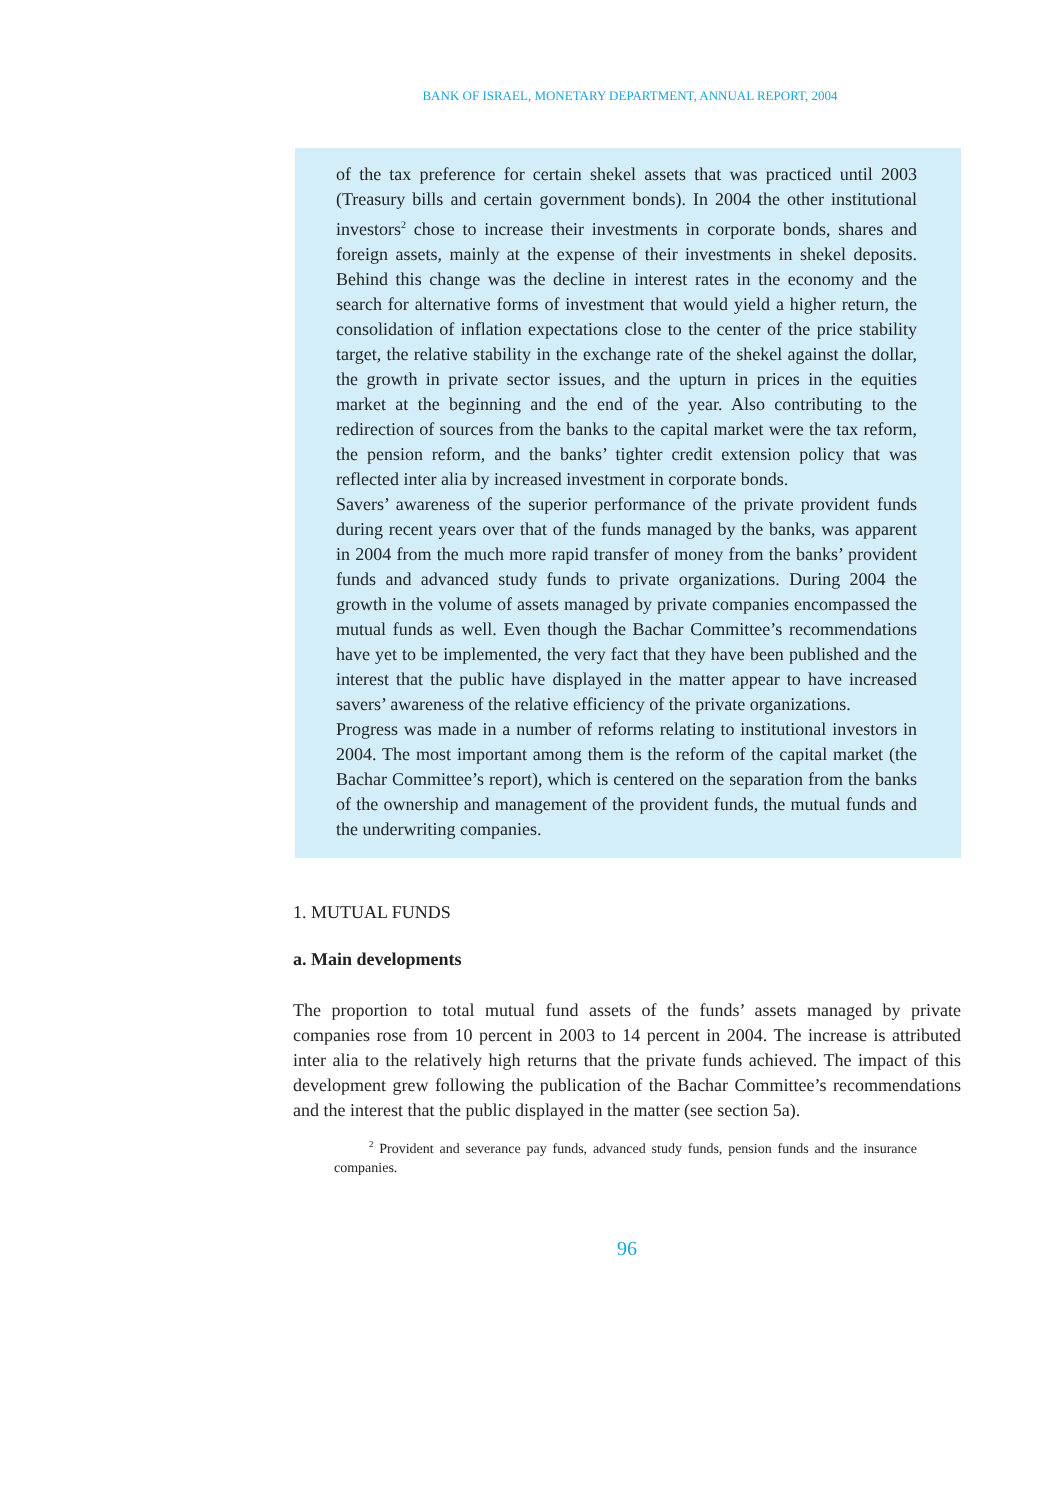BANK OF ISRAEL, MONETARY DEPARTMENT, ANNUAL REPORT, 2004
of the tax preference for certain shekel assets that was practiced until 2003 (Treasury bills and certain government bonds). In 2004 the other institutional investors<sup>2</sup> chose to increase their investments in corporate bonds, shares and foreign assets, mainly at the expense of their investments in shekel deposits. Behind this change was the decline in interest rates in the economy and the search for alternative forms of investment that would yield a higher return, the consolidation of inflation expectations close to the center of the price stability target, the relative stability in the exchange rate of the shekel against the dollar, the growth in private sector issues, and the upturn in prices in the equities market at the beginning and the end of the year. Also contributing to the redirection of sources from the banks to the capital market were the tax reform, the pension reform, and the banks’ tighter credit extension policy that was reflected inter alia by increased investment in corporate bonds.
Savers’ awareness of the superior performance of the private provident funds during recent years over that of the funds managed by the banks, was apparent in 2004 from the much more rapid transfer of money from the banks’ provident funds and advanced study funds to private organizations. During 2004 the growth in the volume of assets managed by private companies encompassed the mutual funds as well. Even though the Bachar Committee’s recommendations have yet to be implemented, the very fact that they have been published and the interest that the public have displayed in the matter appear to have increased savers’ awareness of the relative efficiency of the private organizations.
Progress was made in a number of reforms relating to institutional investors in 2004. The most important among them is the reform of the capital market (the Bachar Committee’s report), which is centered on the separation from the banks of the ownership and management of the provident funds, the mutual funds and the underwriting companies.
1. MUTUAL FUNDS
a. Main developments
The proportion to total mutual fund assets of the funds’ assets managed by private companies rose from 10 percent in 2003 to 14 percent in 2004. The increase is attributed inter alia to the relatively high returns that the private funds achieved. The impact of this development grew following the publication of the Bachar Committee’s recommendations and the interest that the public displayed in the matter (see section 5a).
<sup>2</sup> Provident and severance pay funds, advanced study funds, pension funds and the insurance companies.
96